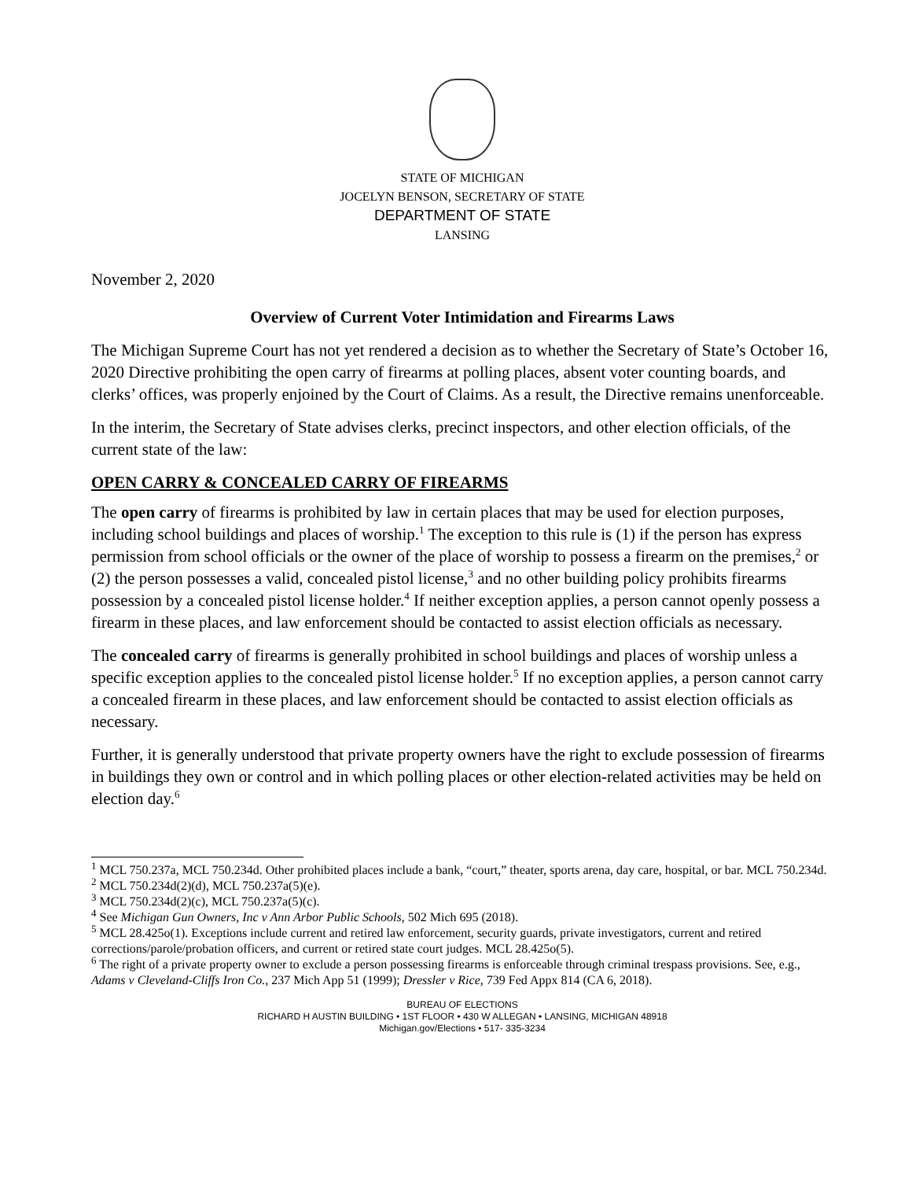STATE OF MICHIGAN
JOCELYN BENSON, SECRETARY OF STATE
DEPARTMENT OF STATE
LANSING
November 2, 2020
Overview of Current Voter Intimidation and Firearms Laws
The Michigan Supreme Court has not yet rendered a decision as to whether the Secretary of State’s October 16, 2020 Directive prohibiting the open carry of firearms at polling places, absent voter counting boards, and clerks’ offices, was properly enjoined by the Court of Claims. As a result, the Directive remains unenforceable.
In the interim, the Secretary of State advises clerks, precinct inspectors, and other election officials, of the current state of the law:
OPEN CARRY & CONCEALED CARRY OF FIREARMS
The open carry of firearms is prohibited by law in certain places that may be used for election purposes, including school buildings and places of worship.<sup>1</sup> The exception to this rule is (1) if the person has express permission from school officials or the owner of the place of worship to possess a firearm on the premises,<sup>2</sup> or (2) the person possesses a valid, concealed pistol license,<sup>3</sup> and no other building policy prohibits firearms possession by a concealed pistol license holder.<sup>4</sup> If neither exception applies, a person cannot openly possess a firearm in these places, and law enforcement should be contacted to assist election officials as necessary.
The concealed carry of firearms is generally prohibited in school buildings and places of worship unless a specific exception applies to the concealed pistol license holder.<sup>5</sup> If no exception applies, a person cannot carry a concealed firearm in these places, and law enforcement should be contacted to assist election officials as necessary.
Further, it is generally understood that private property owners have the right to exclude possession of firearms in buildings they own or control and in which polling places or other election-related activities may be held on election day.<sup>6</sup>
<sup>1</sup> MCL 750.237a, MCL 750.234d. Other prohibited places include a bank, “court,” theater, sports arena, day care, hospital, or bar. MCL 750.234d.
<sup>2</sup> MCL 750.234d(2)(d), MCL 750.237a(5)(e).
<sup>3</sup> MCL 750.234d(2)(c), MCL 750.237a(5)(c).
<sup>4</sup> See Michigan Gun Owners, Inc v Ann Arbor Public Schools, 502 Mich 695 (2018).
<sup>5</sup> MCL 28.425o(1). Exceptions include current and retired law enforcement, security guards, private investigators, current and retired corrections/parole/probation officers, and current or retired state court judges. MCL 28.425o(5).
<sup>6</sup> The right of a private property owner to exclude a person possessing firearms is enforceable through criminal trespass provisions. See, e.g., Adams v Cleveland-Cliffs Iron Co., 237 Mich App 51 (1999); Dressler v Rice, 739 Fed Appx 814 (CA 6, 2018).
BUREAU OF ELECTIONS
RICHARD H AUSTIN BUILDING • 1ST FLOOR • 430 W ALLEGAN • LANSING, MICHIGAN 48918
Michigan.gov/Elections • 517- 335-3234